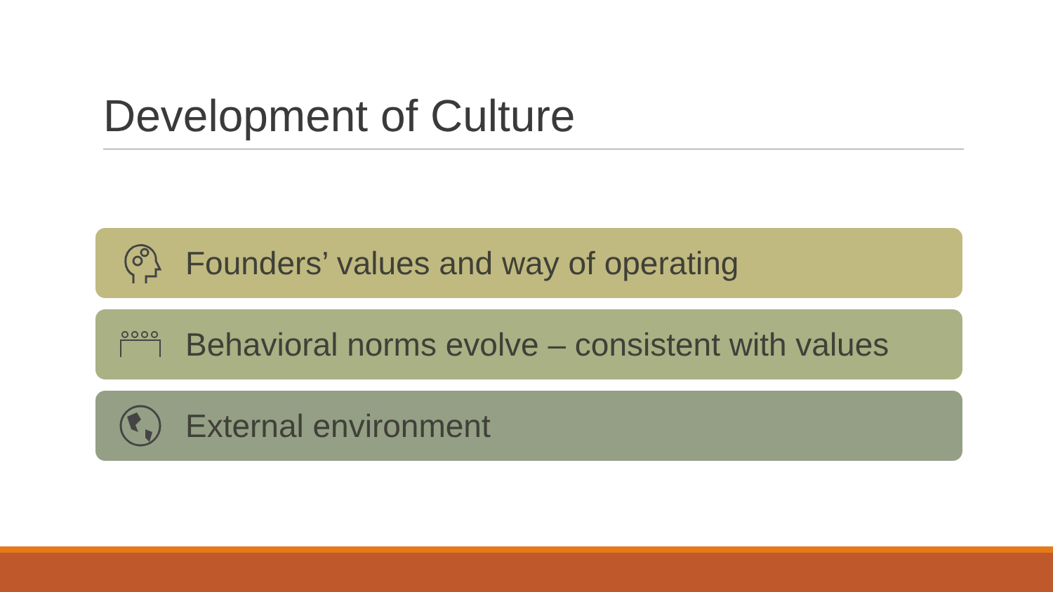Development of Culture
Founders’ values and way of operating
Behavioral norms evolve – consistent with values
External environment